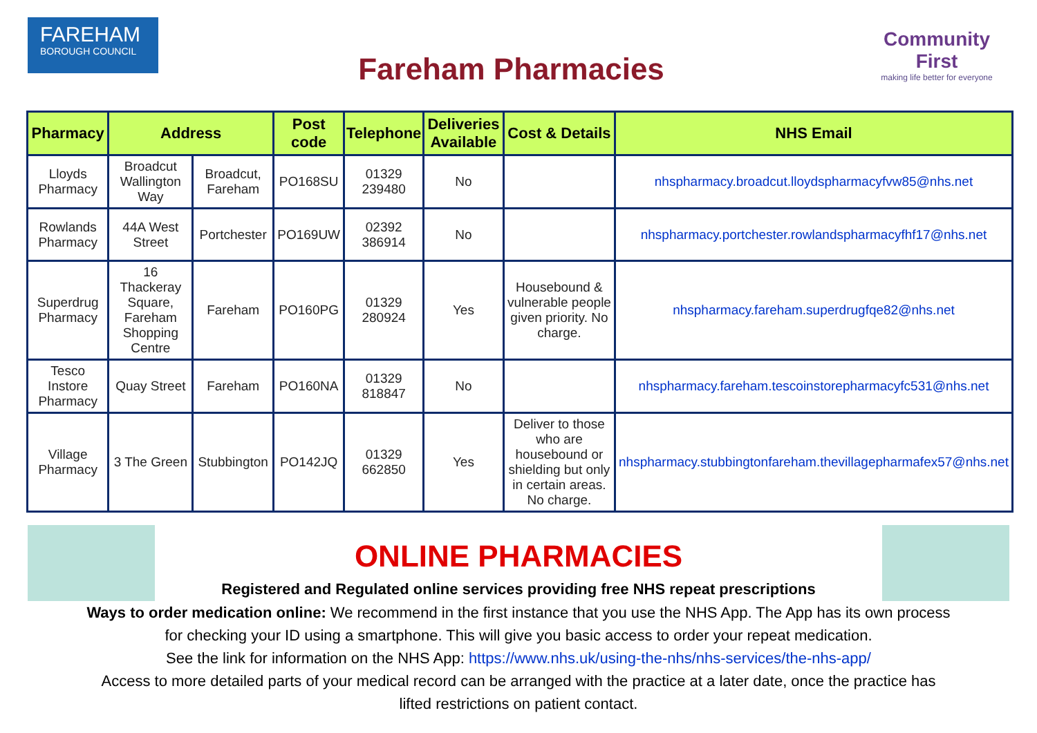FAREHAM
BOROUGH COUNCIL
Fareham Pharmacies
Community First
making life better for everyone
| Pharmacy | Address | | Post code | Telephone | Deliveries Available | Cost & Details | NHS Email |
| --- | --- | --- | --- | --- | --- | --- | --- |
| Lloyds Pharmacy | Broadcut Wallington Way | Broadcut, Fareham | PO168SU | 01329 239480 | No | | nhspharmacy.broadcut.lloydspharmacyfvw85@nhs.net |
| Rowlands Pharmacy | 44A West Street | Portchester | PO169UW | 02392 386914 | No | | nhspharmacy.portchester.rowlandspharmacyfhf17@nhs.net |
| Superdrug Pharmacy | 16 Thackeray Square, Fareham Shopping Centre | Fareham | PO160PG | 01329 280924 | Yes | Housebound & vulnerable people given priority. No charge. | nhspharmacy.fareham.superdrugfqe82@nhs.net |
| Tesco Instore Pharmacy | Quay Street | Fareham | PO160NA | 01329 818847 | No | | nhspharmacy.fareham.tescoinstorepharmacyfc531@nhs.net |
| Village Pharmacy | 3 The Green | Stubbington | PO142JQ | 01329 662850 | Yes | Deliver to those who are housebound or shielding but only in certain areas. No charge. | nhspharmacy.stubbingtonfareham.thevillagepharmafex57@nhs.net |
ONLINE PHARMACIES
Registered and Regulated online services providing free NHS repeat prescriptions
Ways to order medication online: We recommend in the first instance that you use the NHS App. The App has its own process
for checking your ID using a smartphone. This will give you basic access to order your repeat medication.
See the link for information on the NHS App: https://www.nhs.uk/using-the-nhs/nhs-services/the-nhs-app/
Access to more detailed parts of your medical record can be arranged with the practice at a later date, once the practice has
lifted restrictions on patient contact.